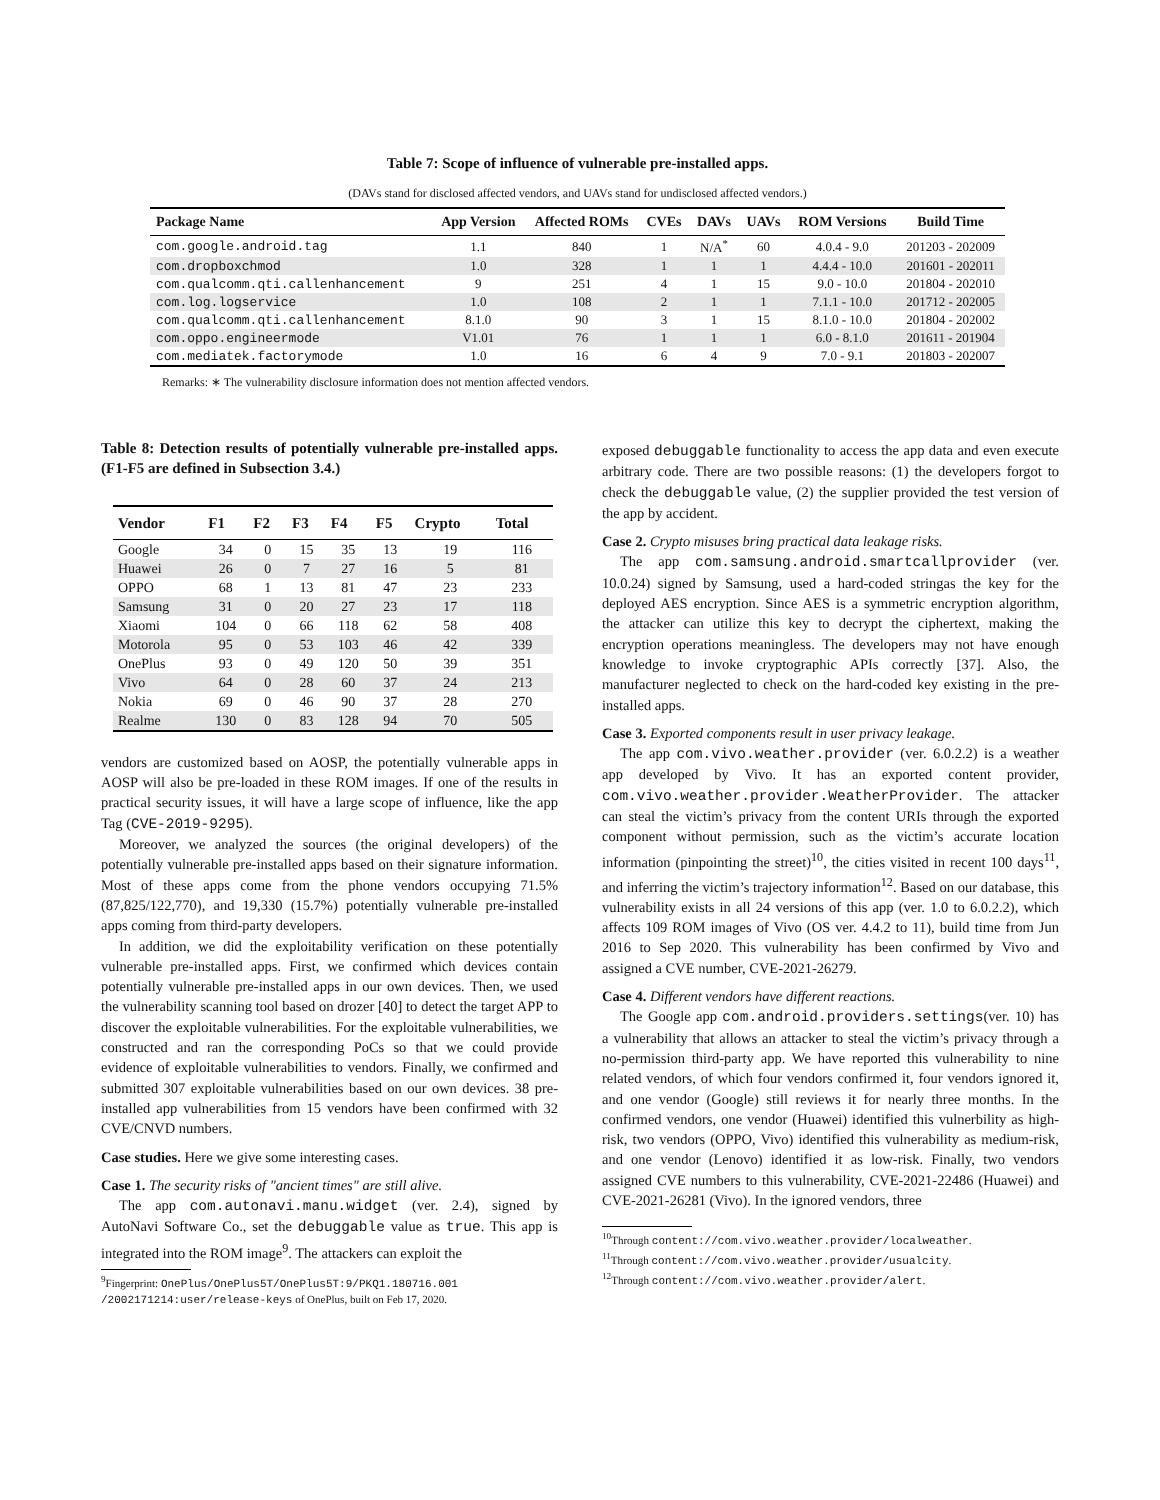Table 7: Scope of influence of vulnerable pre-installed apps.
(DAVs stand for disclosed affected vendors, and UAVs stand for undisclosed affected vendors.)
| Package Name | App Version | Affected ROMs | CVEs | DAVs | UAVs | ROM Versions | Build Time |
| --- | --- | --- | --- | --- | --- | --- | --- |
| com.google.android.tag | 1.1 | 840 | 1 | N/A<sup>*</sup> | 60 | 4.0.4 - 9.0 | 201203 - 202009 |
| com.dropboxchmod | 1.0 | 328 | 1 | 1 | 1 | 4.4.4 - 10.0 | 201601 - 202011 |
| com.qualcomm.qti.callenhancement | 9 | 251 | 4 | 1 | 15 | 9.0 - 10.0 | 201804 - 202010 |
| com.log.logservice | 1.0 | 108 | 2 | 1 | 1 | 7.1.1 - 10.0 | 201712 - 202005 |
| com.qualcomm.qti.callenhancement | 8.1.0 | 90 | 3 | 1 | 15 | 8.1.0 - 10.0 | 201804 - 202002 |
| com.oppo.engineermode | V1.01 | 76 | 1 | 1 | 1 | 6.0 - 8.1.0 | 201611 - 201904 |
| com.mediatek.factorymode | 1.0 | 16 | 6 | 4 | 9 | 7.0 - 9.1 | 201803 - 202007 |
Remarks: ∗ The vulnerability disclosure information does not mention affected vendors.
Table 8: Detection results of potentially vulnerable pre-installed apps. (F1-F5 are defined in Subsection 3.4.)
| Vendor | F1 | F2 | F3 | F4 | F5 | Crypto | Total |
| --- | --- | --- | --- | --- | --- | --- | --- |
| Google | 34 | 0 | 15 | 35 | 13 | 19 | 116 |
| Huawei | 26 | 0 | 7 | 27 | 16 | 5 | 81 |
| OPPO | 68 | 1 | 13 | 81 | 47 | 23 | 233 |
| Samsung | 31 | 0 | 20 | 27 | 23 | 17 | 118 |
| Xiaomi | 104 | 0 | 66 | 118 | 62 | 58 | 408 |
| Motorola | 95 | 0 | 53 | 103 | 46 | 42 | 339 |
| OnePlus | 93 | 0 | 49 | 120 | 50 | 39 | 351 |
| Vivo | 64 | 0 | 28 | 60 | 37 | 24 | 213 |
| Nokia | 69 | 0 | 46 | 90 | 37 | 28 | 270 |
| Realme | 130 | 0 | 83 | 128 | 94 | 70 | 505 |
vendors are customized based on AOSP, the potentially vulnerable apps in AOSP will also be pre-loaded in these ROM images. If one of the results in practical security issues, it will have a large scope of influence, like the app Tag (CVE-2019-9295).
Moreover, we analyzed the sources (the original developers) of the potentially vulnerable pre-installed apps based on their signature information. Most of these apps come from the phone vendors occupying 71.5% (87,825/122,770), and 19,330 (15.7%) potentially vulnerable pre-installed apps coming from third-party developers.
In addition, we did the exploitability verification on these potentially vulnerable pre-installed apps. First, we confirmed which devices contain potentially vulnerable pre-installed apps in our own devices. Then, we used the vulnerability scanning tool based on drozer [40] to detect the target APP to discover the exploitable vulnerabilities. For the exploitable vulnerabilities, we constructed and ran the corresponding PoCs so that we could provide evidence of exploitable vulnerabilities to vendors. Finally, we confirmed and submitted 307 exploitable vulnerabilities based on our own devices. 38 pre-installed app vulnerabilities from 15 vendors have been confirmed with 32 CVE/CNVD numbers.
Case studies. Here we give some interesting cases.
Case 1. The security risks of "ancient times" are still alive.
The app com.autonavi.manu.widget (ver. 2.4), signed by AutoNavi Software Co., set the debuggable value as true. This app is integrated into the ROM image<sup>9</sup>. The attackers can exploit the
<sup>9</sup> Fingerprint: OnePlus/OnePlus5T/OnePlus5T:9/PKQ1.180716.001 /2002171214:user/release-keys of OnePlus, built on Feb 17, 2020.
exposed debuggable functionality to access the app data and even execute arbitrary code. There are two possible reasons: (1) the developers forgot to check the debuggable value, (2) the supplier provided the test version of the app by accident.
Case 2. Crypto misuses bring practical data leakage risks.
The app com.samsung.android.smartcallprovider (ver. 10.0.24) signed by Samsung, used a hard-coded stringas the key for the deployed AES encryption. Since AES is a symmetric encryption algorithm, the attacker can utilize this key to decrypt the ciphertext, making the encryption operations meaningless. The developers may not have enough knowledge to invoke cryptographic APIs correctly [37]. Also, the manufacturer neglected to check on the hard-coded key existing in the pre-installed apps.
Case 3. Exported components result in user privacy leakage.
The app com.vivo.weather.provider (ver. 6.0.2.2) is a weather app developed by Vivo. It has an exported content provider, com.vivo.weather.provider.WeatherProvider. The attacker can steal the victim’s privacy from the content URIs through the exported component without permission, such as the victim’s accurate location information (pinpointing the street)<sup>10</sup>, the cities visited in recent 100 days<sup>11</sup>, and inferring the victim’s trajectory information<sup>12</sup>. Based on our database, this vulnerability exists in all 24 versions of this app (ver. 1.0 to 6.0.2.2), which affects 109 ROM images of Vivo (OS ver. 4.4.2 to 11), build time from Jun 2016 to Sep 2020. This vulnerability has been confirmed by Vivo and assigned a CVE number, CVE-2021-26279.
Case 4. Different vendors have different reactions.
The Google app com.android.providers.settings(ver. 10) has a vulnerability that allows an attacker to steal the victim’s privacy through a no-permission third-party app. We have reported this vulnerability to nine related vendors, of which four vendors confirmed it, four vendors ignored it, and one vendor (Google) still reviews it for nearly three months. In the confirmed vendors, one vendor (Huawei) identified this vulnerbility as high-risk, two vendors (OPPO, Vivo) identified this vulnerability as medium-risk, and one vendor (Lenovo) identified it as low-risk. Finally, two vendors assigned CVE numbers to this vulnerability, CVE-2021-22486 (Huawei) and CVE-2021-26281 (Vivo). In the ignored vendors, three
<sup>10</sup> Through content://com.vivo.weather.provider/localweather.
<sup>11</sup> Through content://com.vivo.weather.provider/usualcity.
<sup>12</sup> Through content://com.vivo.weather.provider/alert.